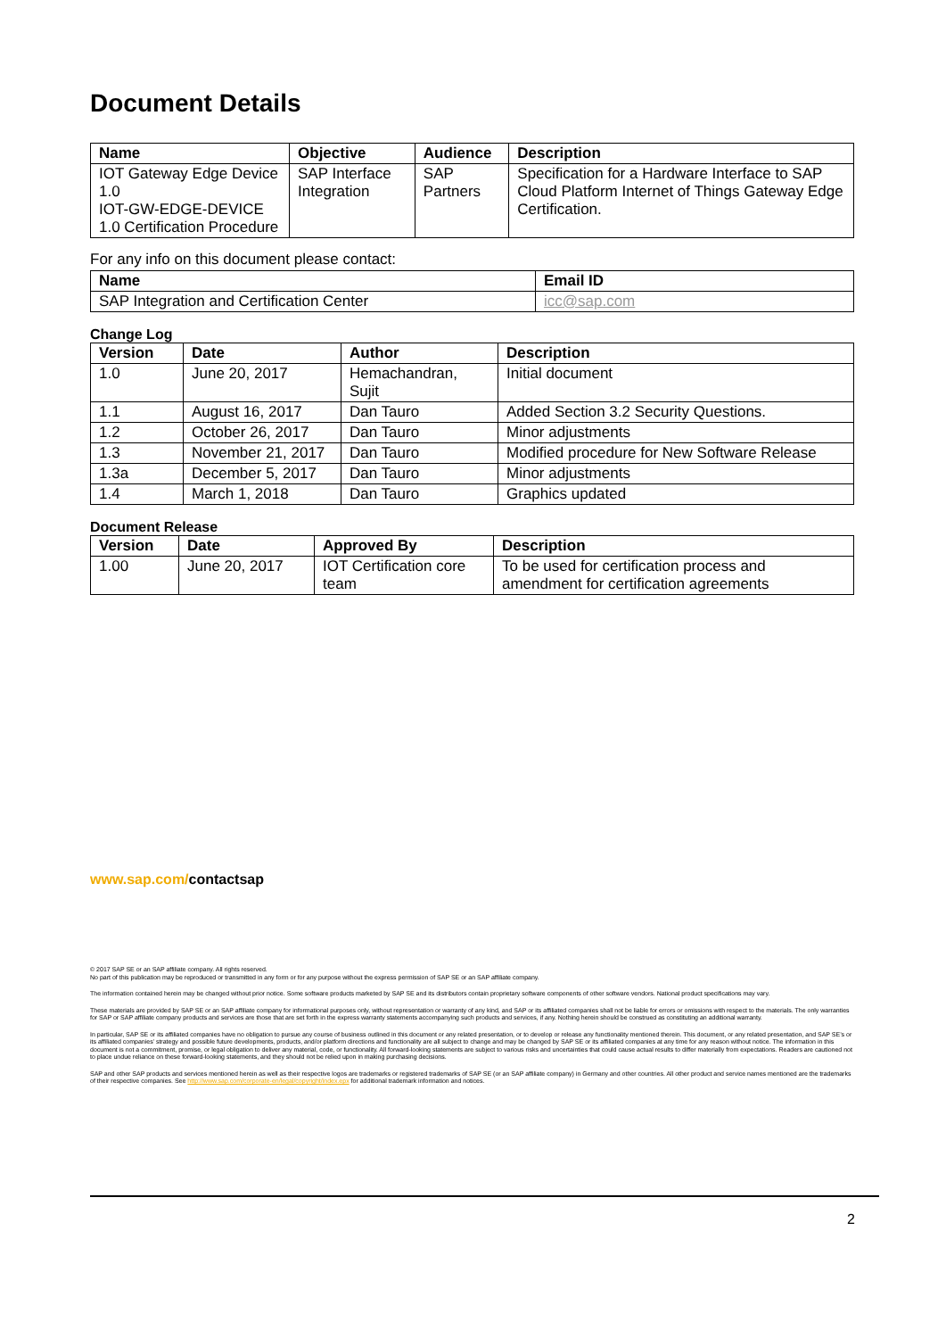Document Details
| Name | Objective | Audience | Description |
| --- | --- | --- | --- |
| IOT Gateway Edge Device 1.0 IOT-GW-EDGE-DEVICE 1.0 Certification Procedure | SAP Interface Integration | SAP Partners | Specification for a Hardware Interface to SAP Cloud Platform Internet of Things Gateway Edge Certification. |
For any info on this document please contact:
| Name | Email ID |
| --- | --- |
| SAP Integration and Certification Center | icc@sap.com |
Change Log
| Version | Date | Author | Description |
| --- | --- | --- | --- |
| 1.0 | June 20, 2017 | Hemachandran, Sujit | Initial document |
| 1.1 | August 16, 2017 | Dan Tauro | Added Section 3.2 Security Questions. |
| 1.2 | October 26, 2017 | Dan Tauro | Minor adjustments |
| 1.3 | November 21, 2017 | Dan Tauro | Modified procedure for New Software Release |
| 1.3a | December 5, 2017 | Dan Tauro | Minor adjustments |
| 1.4 | March 1, 2018 | Dan Tauro | Graphics updated |
Document Release
| Version | Date | Approved By | Description |
| --- | --- | --- | --- |
| 1.00 | June 20, 2017 | IOT Certification core team | To be used for certification process and amendment for certification agreements |
www.sap.com/contactsap
© 2017 SAP SE or an SAP affiliate company. All rights reserved.
No part of this publication may be reproduced or transmitted in any form or for any purpose without the express permission of SAP SE or an SAP affiliate company.
The information contained herein may be changed without prior notice. Some software products marketed by SAP SE and its distributors contain proprietary software components of other software vendors. National product specifications may vary.
These materials are provided by SAP SE or an SAP affiliate company for informational purposes only, without representation or warranty of any kind, and SAP or its affiliated companies shall not be liable for errors or omissions with respect to the materials. The only warranties for SAP or SAP affiliate company products and services are those that are set forth in the express warranty statements accompanying such products and services, if any. Nothing herein should be construed as constituting an additional warranty.
In particular, SAP SE or its affiliated companies have no obligation to pursue any course of business outlined in this document or any related presentation, or to develop or release any functionality mentioned therein. This document, or any related presentation, and SAP SE’s or its affiliated companies’ strategy and possible future developments, products, and/or platform directions and functionality are all subject to change and may be changed by SAP SE or its affiliated companies at any time for any reason without notice. The information in this document is not a commitment, promise, or legal obligation to deliver any material, code, or functionality. All forward-looking statements are subject to various risks and uncertainties that could cause actual results to differ materially from expectations. Readers are cautioned not to place undue reliance on these forward-looking statements, and they should not be relied upon in making purchasing decisions.
SAP and other SAP products and services mentioned herein as well as their respective logos are trademarks or registered trademarks of SAP SE (or an SAP affiliate company) in Germany and other countries. All other product and service names mentioned are the trademarks of their respective companies. See http://www.sap.com/corporate-en/legal/copyright/index.epx for additional trademark information and notices.
2